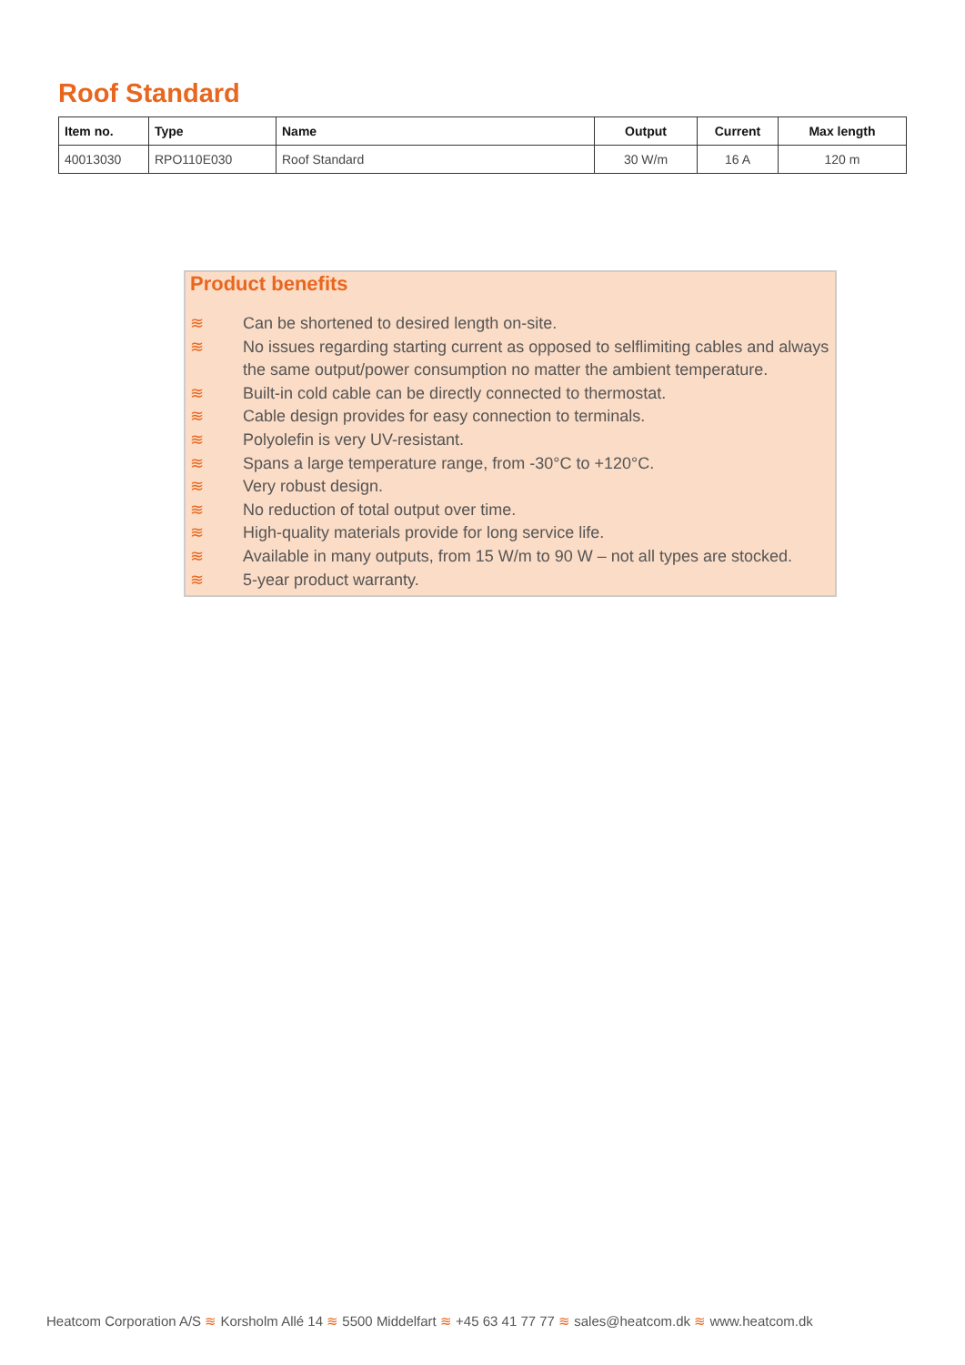Roof Standard
| Item no. | Type | Name | Output | Current | Max length |
| --- | --- | --- | --- | --- | --- |
| 40013030 | RPO110E030 | Roof Standard | 30 W/m | 16 A | 120 m |
Product benefits
≋ Can be shortened to desired length on-site.
≋ No issues regarding starting current as opposed to selflimiting cables and always the same output/power consumption no matter the ambient temperature.
≋ Built-in cold cable can be directly connected to thermostat.
≋ Cable design provides for easy connection to terminals.
≋ Polyolefin is very UV-resistant.
≋ Spans a large temperature range, from -30°C to +120°C.
≋ Very robust design.
≋ No reduction of total output over time.
≋ High-quality materials provide for long service life.
≋ Available in many outputs, from 15 W/m to 90 W – not all types are stocked.
≋ 5-year product warranty.
Heatcom Corporation A/S ≋ Korsholm Allé 14 ≋ 5500 Middelfart ≋ +45 63 41 77 77 ≋ sales@heatcom.dk ≋ www.heatcom.dk